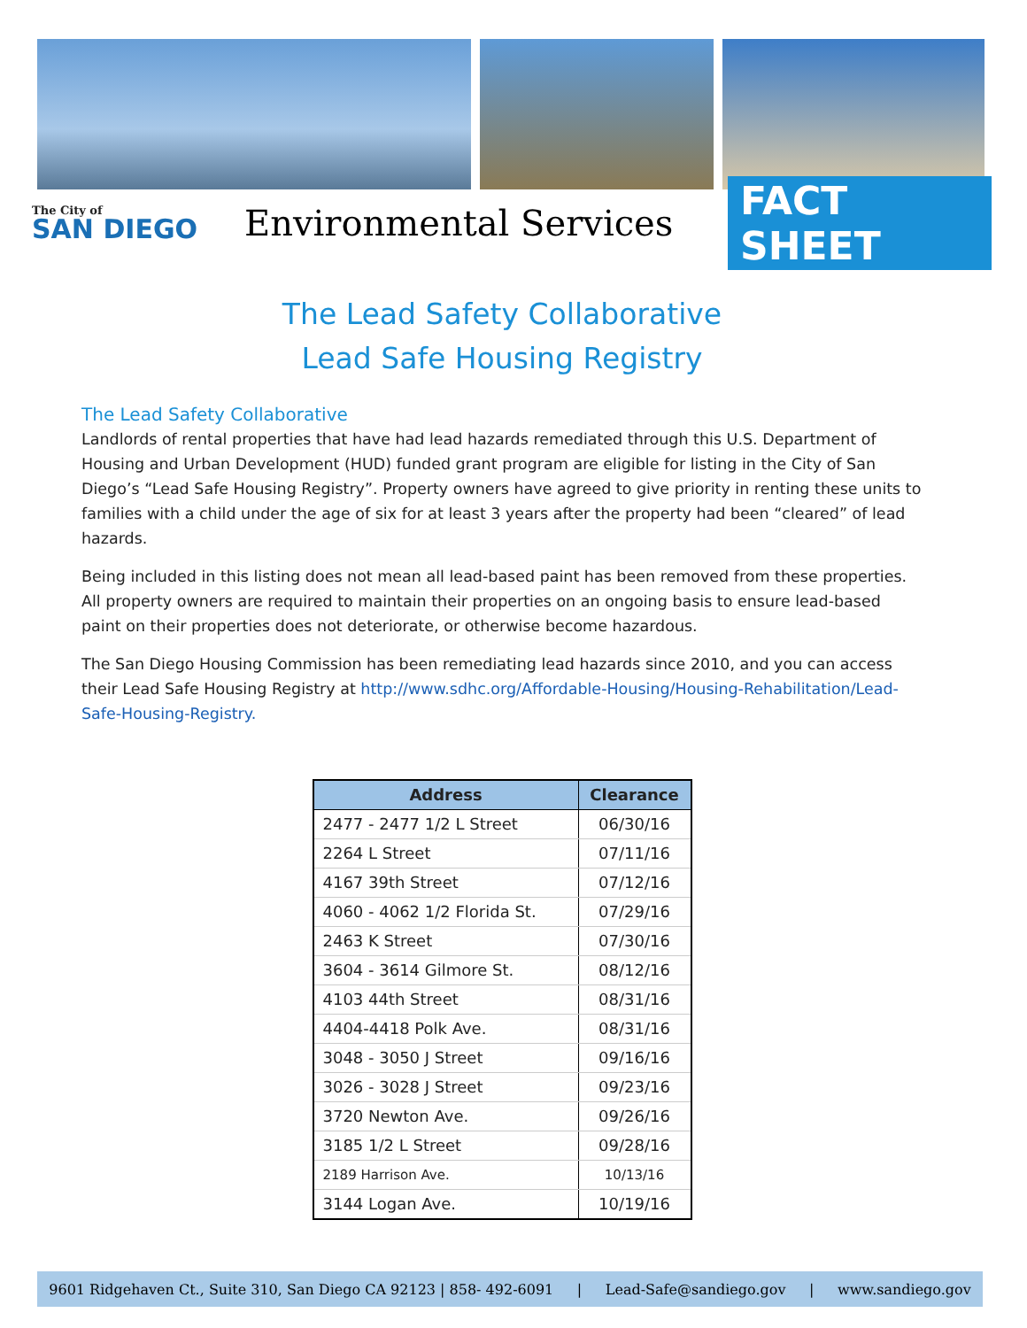The City of
SAN DIEGO
Environmental Services FACT SHEET
The Lead Safety Collaborative
Lead Safe Housing Registry
The Lead Safety Collaborative
Landlords of rental properties that have had lead hazards remediated through this U.S. Department of Housing and Urban Development (HUD) funded grant program are eligible for listing in the City of San Diego’s “Lead Safe Housing Registry”. Property owners have agreed to give priority in renting these units to families with a child under the age of six for at least 3 years after the property had been “cleared” of lead hazards.
Being included in this listing does not mean all lead-based paint has been removed from these properties. All property owners are required to maintain their properties on an ongoing basis to ensure lead-based paint on their properties does not deteriorate, or otherwise become hazardous.
The San Diego Housing Commission has been remediating lead hazards since 2010, and you can access their Lead Safe Housing Registry at http://www.sdhc.org/Affordable-Housing/Housing-Rehabilitation/Lead-Safe-Housing-Registry.
| Address | Clearance |
| --- | --- |
| 2477 - 2477 1/2 L Street | 06/30/16 |
| 2264 L Street | 07/11/16 |
| 4167 39th Street | 07/12/16 |
| 4060 - 4062 1/2 Florida St. | 07/29/16 |
| 2463 K Street | 07/30/16 |
| 3604 - 3614 Gilmore St. | 08/12/16 |
| 4103 44th Street | 08/31/16 |
| 4404-4418 Polk Ave. | 08/31/16 |
| 3048 - 3050 J Street | 09/16/16 |
| 3026 - 3028 J Street | 09/23/16 |
| 3720 Newton Ave. | 09/26/16 |
| 3185 1/2 L Street | 09/28/16 |
| 2189 Harrison Ave. | 10/13/16 |
| 3144 Logan Ave. | 10/19/16 |
9601 Ridgehaven Ct., Suite 310, San Diego CA 92123 | 858- 492-6091 | Lead-Safe@sandiego.gov | www.sandiego.gov